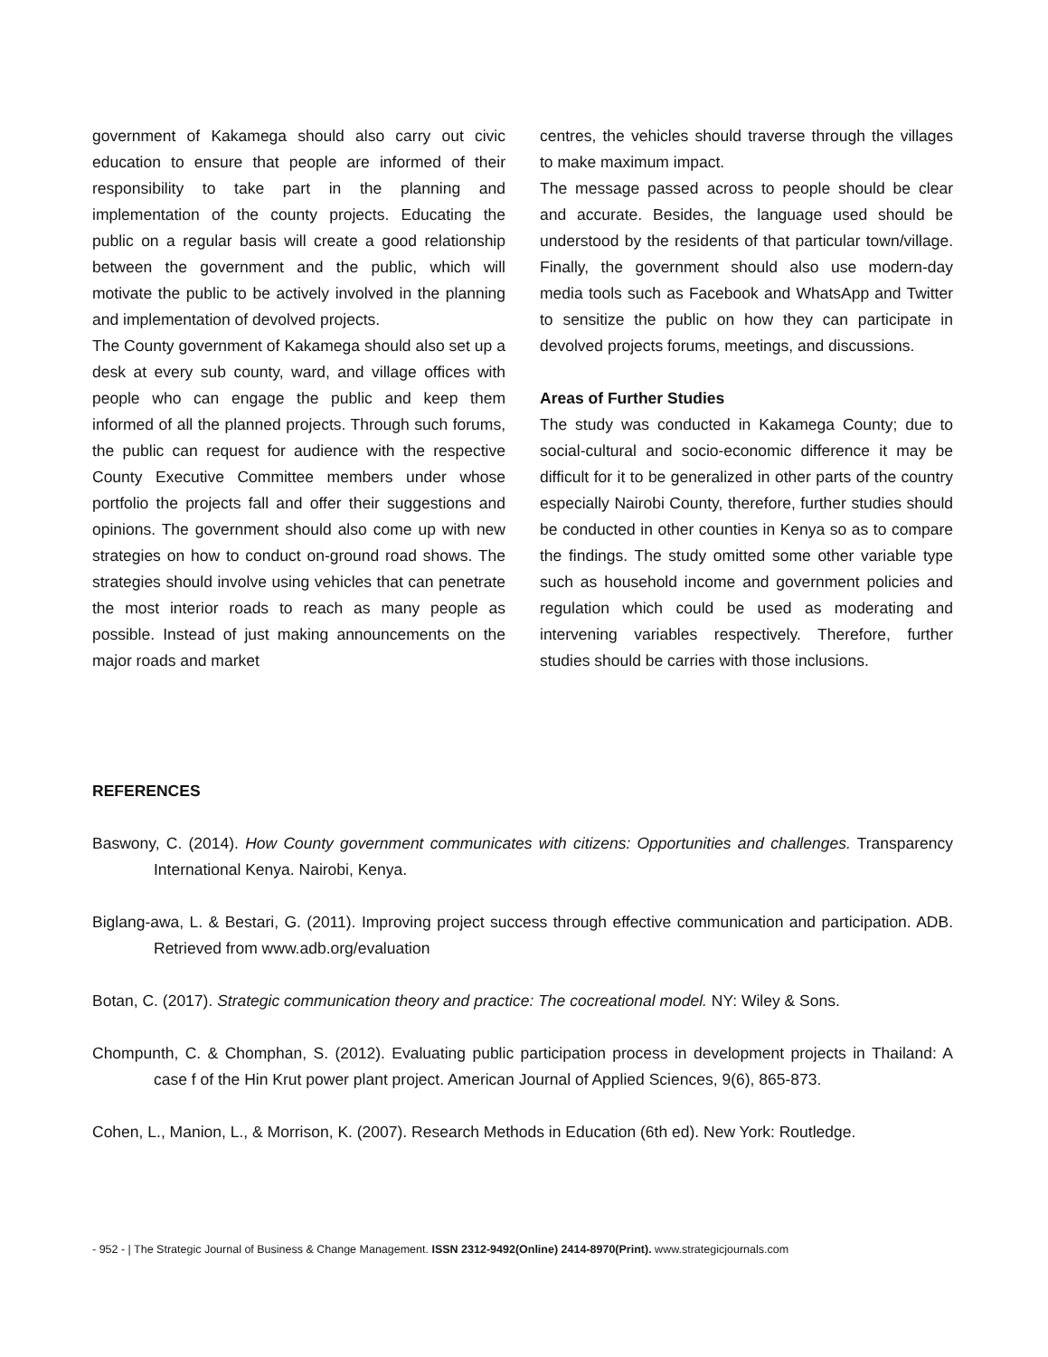government of Kakamega should also carry out civic education to ensure that people are informed of their responsibility to take part in the planning and implementation of the county projects. Educating the public on a regular basis will create a good relationship between the government and the public, which will motivate the public to be actively involved in the planning and implementation of devolved projects.
The County government of Kakamega should also set up a desk at every sub county, ward, and village offices with people who can engage the public and keep them informed of all the planned projects. Through such forums, the public can request for audience with the respective County Executive Committee members under whose portfolio the projects fall and offer their suggestions and opinions. The government should also come up with new strategies on how to conduct on-ground road shows. The strategies should involve using vehicles that can penetrate the most interior roads to reach as many people as possible. Instead of just making announcements on the major roads and market
centres, the vehicles should traverse through the villages to make maximum impact.
The message passed across to people should be clear and accurate. Besides, the language used should be understood by the residents of that particular town/village. Finally, the government should also use modern-day media tools such as Facebook and WhatsApp and Twitter to sensitize the public on how they can participate in devolved projects forums, meetings, and discussions.
Areas of Further Studies
The study was conducted in Kakamega County; due to social-cultural and socio-economic difference it may be difficult for it to be generalized in other parts of the country especially Nairobi County, therefore, further studies should be conducted in other counties in Kenya so as to compare the findings. The study omitted some other variable type such as household income and government policies and regulation which could be used as moderating and intervening variables respectively. Therefore, further studies should be carries with those inclusions.
REFERENCES
Baswony, C. (2014). How County government communicates with citizens: Opportunities and challenges. Transparency International Kenya. Nairobi, Kenya.
Biglang-awa, L. & Bestari, G. (2011). Improving project success through effective communication and participation. ADB. Retrieved from www.adb.org/evaluation
Botan, C. (2017). Strategic communication theory and practice: The cocreational model. NY: Wiley & Sons.
Chompunth, C. & Chomphan, S. (2012). Evaluating public participation process in development projects in Thailand: A case f of the Hin Krut power plant project. American Journal of Applied Sciences, 9(6), 865-873.
Cohen, L., Manion, L., & Morrison, K. (2007). Research Methods in Education (6th ed). New York: Routledge.
- 952 - | The Strategic Journal of Business & Change Management. ISSN 2312-9492(Online) 2414-8970(Print). www.strategicjournals.com